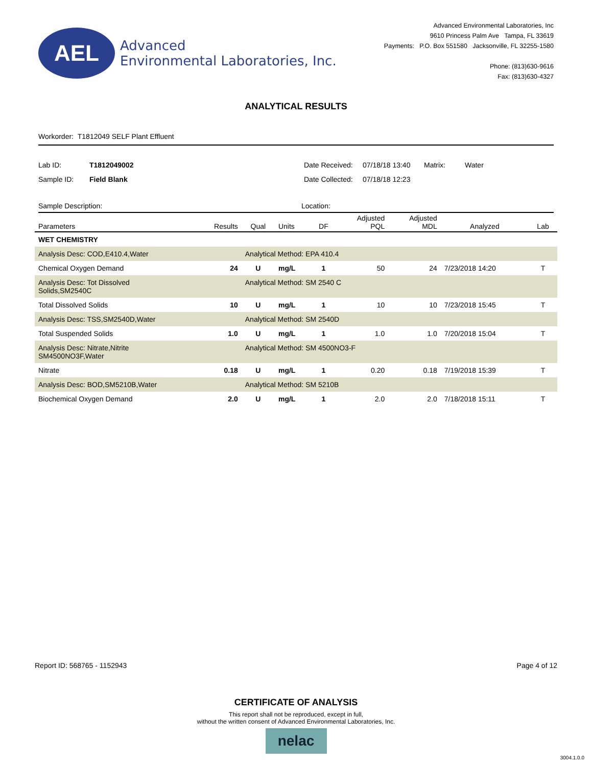AEL
Advanced
Environmental Laboratories, Inc.
Advanced Environmental Laboratories, Inc
9610 Princess Palm Ave Tampa, FL 33619
Payments: P.O. Box 551580 Jacksonville, FL 32255-1580
Phone: (813)630-9616
Fax: (813)630-4327
ANALYTICAL RESULTS
Workorder: T1812049 SELF Plant Effluent
Lab ID:
T1812049002
Date Received:
07/18/18 13:40
Matrix:
Water
Sample ID:
Field Blank
Date Collected:
07/18/18 12:23
Sample Description: Location:
| Parameters | Results | Qual | Units | DF | Adjusted PQL | Adjusted MDL | Analyzed | Lab |
| --- | --- | --- | --- | --- | --- | --- | --- | --- |
| WET CHEMISTRY | | | | | | | | |
| Analysis Desc: COD,E410.4,Water | | Analytical Method: EPA 410.4 | | | | | | |
| Chemical Oxygen Demand | 24 | U | mg/L | 1 | 50 | 24 | 7/23/2018 14:20 | T |
| Analysis Desc: Tot Dissolved Solids,SM2540C | | Analytical Method: SM 2540 C | | | | | | |
| Total Dissolved Solids | 10 | U | mg/L | 1 | 10 | 10 | 7/23/2018 15:45 | T |
| Analysis Desc: TSS,SM2540D,Water | | Analytical Method: SM 2540D | | | | | | |
| Total Suspended Solids | 1.0 | U | mg/L | 1 | 1.0 | 1.0 | 7/20/2018 15:04 | T |
| Analysis Desc: Nitrate,Nitrite SM4500NO3F,Water | | Analytical Method: SM 4500NO3-F | | | | | | |
| Nitrate | 0.18 | U | mg/L | 1 | 0.20 | 0.18 | 7/19/2018 15:39 | T |
| Analysis Desc: BOD,SM5210B,Water | | Analytical Method: SM 5210B | | | | | | |
| Biochemical Oxygen Demand | 2.0 | U | mg/L | 1 | 2.0 | 2.0 | 7/18/2018 15:11 | T |
Report ID: 568765 - 1152943 Page 4 of 12
CERTIFICATE OF ANALYSIS
This report shall not be reproduced, except in full,
without the written consent of Advanced Environmental Laboratories, Inc.
nelac
3004.1.0.0